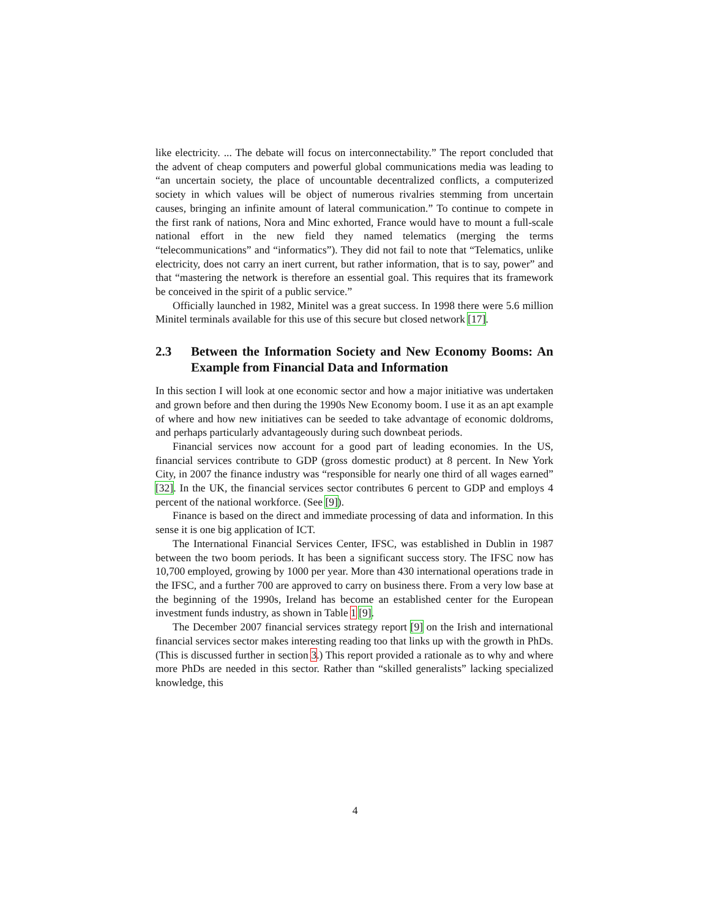like electricity. ... The debate will focus on interconnectability.” The report concluded that the advent of cheap computers and powerful global communications media was leading to “an uncertain society, the place of uncountable decentralized conflicts, a computerized society in which values will be object of numerous rivalries stemming from uncertain causes, bringing an infinite amount of lateral communication.” To continue to compete in the first rank of nations, Nora and Minc exhorted, France would have to mount a full-scale national effort in the new field they named telematics (merging the terms “telecommunications” and “informatics”). They did not fail to note that “Telematics, unlike electricity, does not carry an inert current, but rather information, that is to say, power” and that “mastering the network is therefore an essential goal. This requires that its framework be conceived in the spirit of a public service.”
Officially launched in 1982, Minitel was a great success. In 1998 there were 5.6 million Minitel terminals available for this use of this secure but closed network [17].
2.3 Between the Information Society and New Economy Booms: An Example from Financial Data and Information
In this section I will look at one economic sector and how a major initiative was undertaken and grown before and then during the 1990s New Economy boom. I use it as an apt example of where and how new initiatives can be seeded to take advantage of economic doldroms, and perhaps particularly advantageously during such downbeat periods.
Financial services now account for a good part of leading economies. In the US, financial services contribute to GDP (gross domestic product) at 8 percent. In New York City, in 2007 the finance industry was “responsible for nearly one third of all wages earned” [32]. In the UK, the financial services sector contributes 6 percent to GDP and employs 4 percent of the national workforce. (See [9]).
Finance is based on the direct and immediate processing of data and information. In this sense it is one big application of ICT.
The International Financial Services Center, IFSC, was established in Dublin in 1987 between the two boom periods. It has been a significant success story. The IFSC now has 10,700 employed, growing by 1000 per year. More than 430 international operations trade in the IFSC, and a further 700 are approved to carry on business there. From a very low base at the beginning of the 1990s, Ireland has become an established center for the European investment funds industry, as shown in Table 1 [9].
The December 2007 financial services strategy report [9] on the Irish and international financial services sector makes interesting reading too that links up with the growth in PhDs. (This is discussed further in section 3.) This report provided a rationale as to why and where more PhDs are needed in this sector. Rather than “skilled generalists” lacking specialized knowledge, this
4